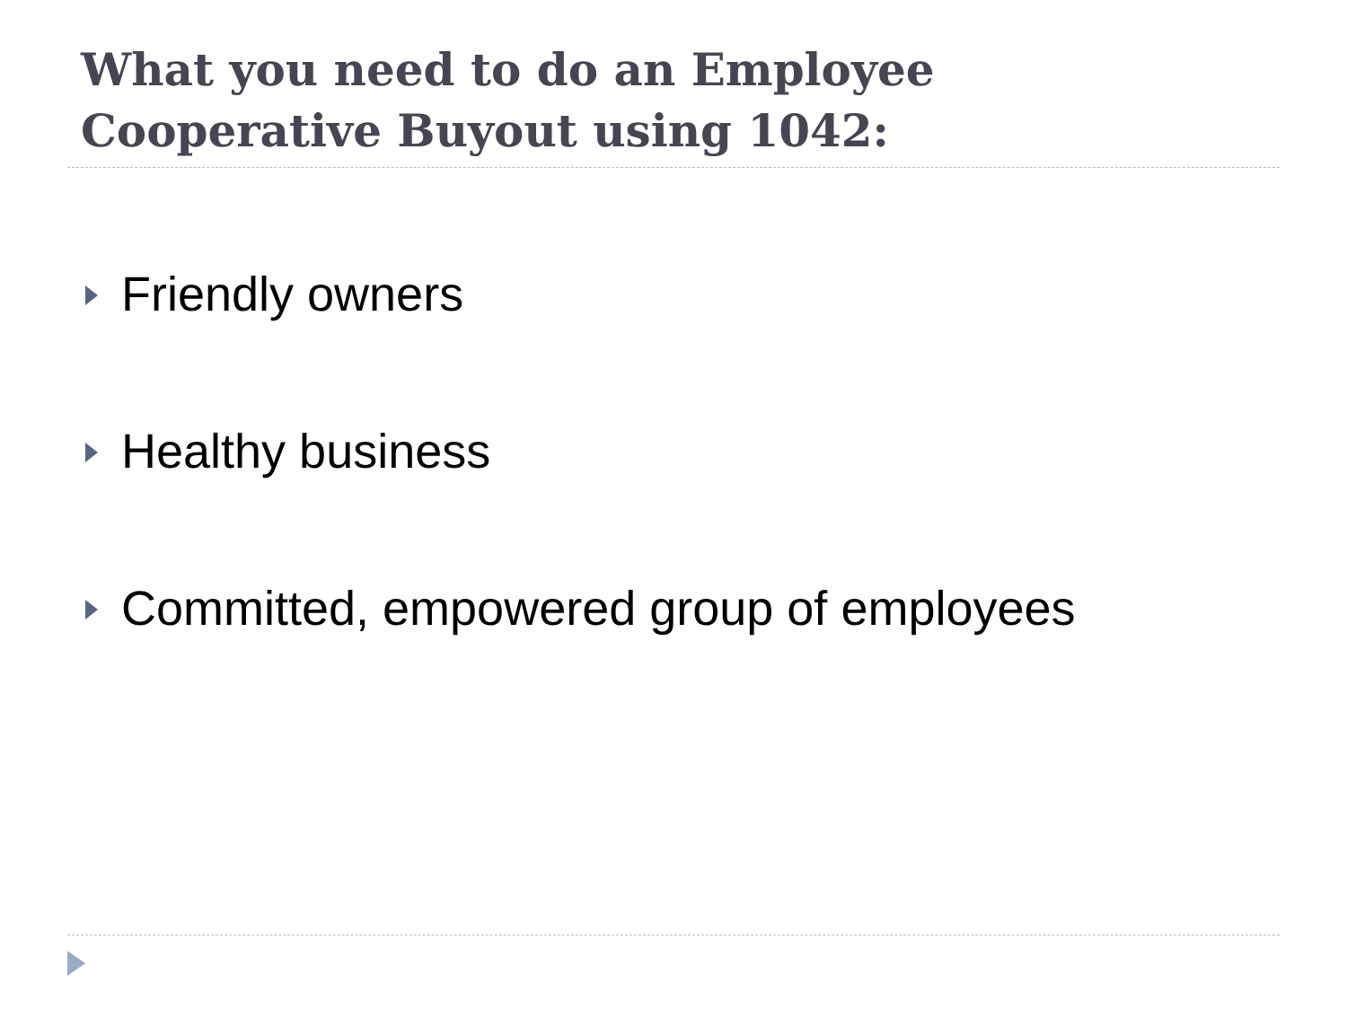What you need to do an Employee Cooperative Buyout using 1042:
Friendly owners
Healthy business
Committed, empowered group of employees